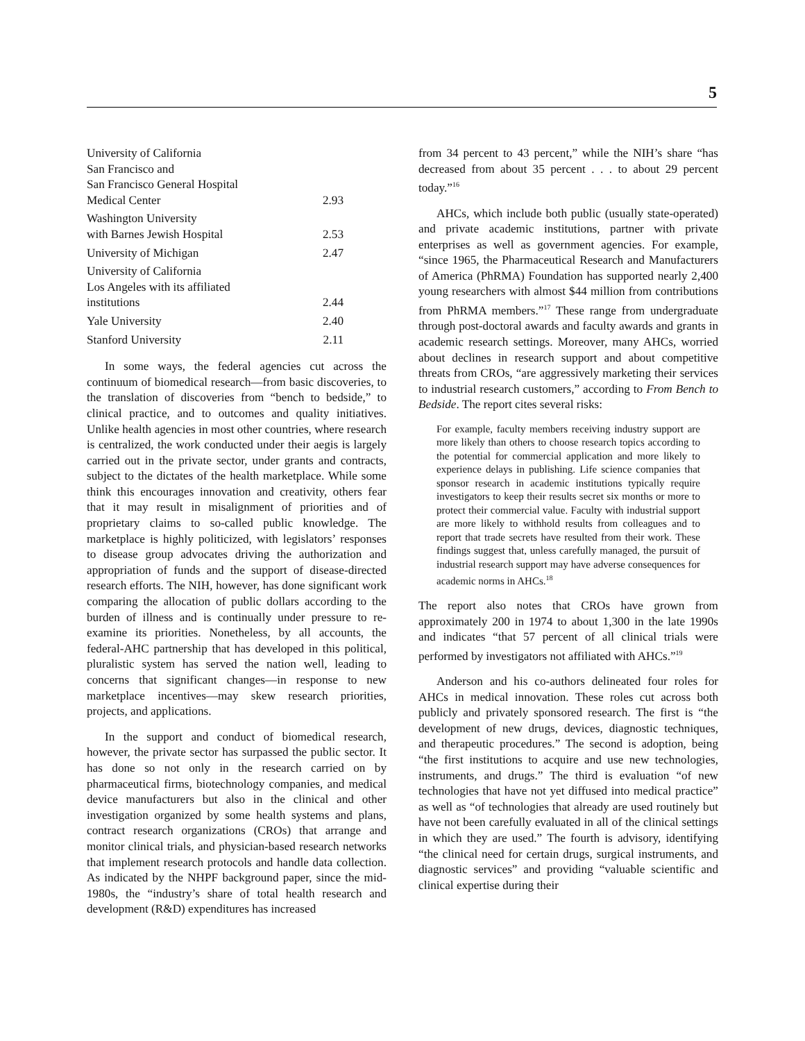5
| University of California San Francisco and San Francisco General Hospital Medical Center | 2.93 |
| Washington University with Barnes Jewish Hospital | 2.53 |
| University of Michigan | 2.47 |
| University of California Los Angeles with its affiliated institutions | 2.44 |
| Yale University | 2.40 |
| Stanford University | 2.11 |
In some ways, the federal agencies cut across the continuum of biomedical research—from basic discoveries, to the translation of discoveries from “bench to bedside,” to clinical practice, and to outcomes and quality initiatives. Unlike health agencies in most other countries, where research is centralized, the work conducted under their aegis is largely carried out in the private sector, under grants and contracts, subject to the dictates of the health marketplace. While some think this encourages innovation and creativity, others fear that it may result in misalignment of priorities and of proprietary claims to so-called public knowledge. The marketplace is highly politicized, with legislators’ responses to disease group advocates driving the authorization and appropriation of funds and the support of disease-directed research efforts. The NIH, however, has done significant work comparing the allocation of public dollars according to the burden of illness and is continually under pressure to re-examine its priorities. Nonetheless, by all accounts, the federal-AHC partnership that has developed in this political, pluralistic system has served the nation well, leading to concerns that significant changes—in response to new marketplace incentives—may skew research priorities, projects, and applications.
In the support and conduct of biomedical research, however, the private sector has surpassed the public sector. It has done so not only in the research carried on by pharmaceutical firms, biotechnology companies, and medical device manufacturers but also in the clinical and other investigation organized by some health systems and plans, contract research organizations (CROs) that arrange and monitor clinical trials, and physician-based research networks that implement research protocols and handle data collection. As indicated by the NHPF background paper, since the mid-1980s, the “industry’s share of total health research and development (R&D) expenditures has increased
from 34 percent to 43 percent,” while the NIH’s share “has decreased from about 35 percent . . . to about 29 percent today.”<sup>16</sup>
AHCs, which include both public (usually state-operated) and private academic institutions, partner with private enterprises as well as government agencies. For example, “since 1965, the Pharmaceutical Research and Manufacturers of America (PhRMA) Foundation has supported nearly 2,400 young researchers with almost $44 million from contributions from PhRMA members.”<sup>17</sup> These range from undergraduate through post-doctoral awards and faculty awards and grants in academic research settings. Moreover, many AHCs, worried about declines in research support and about competitive threats from CROs, “are aggressively marketing their services to industrial research customers,” according to From Bench to Bedside. The report cites several risks:
For example, faculty members receiving industry support are more likely than others to choose research topics according to the potential for commercial application and more likely to experience delays in publishing. Life science companies that sponsor research in academic institutions typically require investigators to keep their results secret six months or more to protect their commercial value. Faculty with industrial support are more likely to withhold results from colleagues and to report that trade secrets have resulted from their work. These findings suggest that, unless carefully managed, the pursuit of industrial research support may have adverse consequences for academic norms in AHCs.<sup>18</sup>
The report also notes that CROs have grown from approximately 200 in 1974 to about 1,300 in the late 1990s and indicates “that 57 percent of all clinical trials were performed by investigators not affiliated with AHCs.”<sup>19</sup>
Anderson and his co-authors delineated four roles for AHCs in medical innovation. These roles cut across both publicly and privately sponsored research. The first is “the development of new drugs, devices, diagnostic techniques, and therapeutic procedures.” The second is adoption, being “the first institutions to acquire and use new technologies, instruments, and drugs.” The third is evaluation “of new technologies that have not yet diffused into medical practice” as well as “of technologies that already are used routinely but have not been carefully evaluated in all of the clinical settings in which they are used.” The fourth is advisory, identifying “the clinical need for certain drugs, surgical instruments, and diagnostic services” and providing “valuable scientific and clinical expertise during their